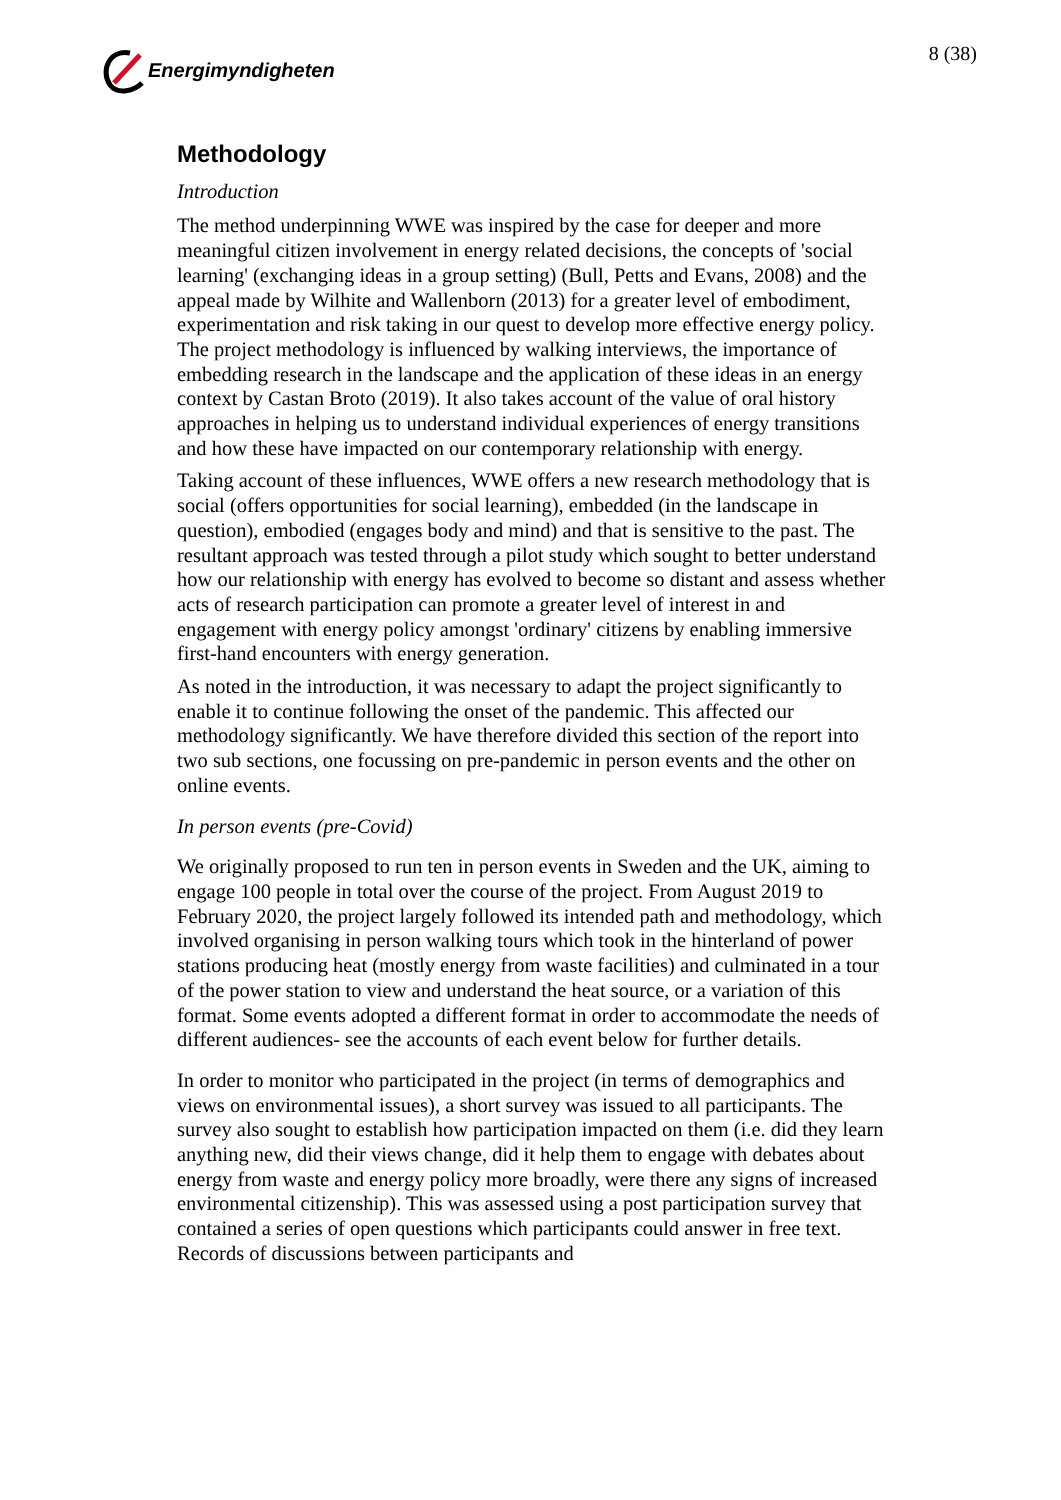Energimyndigheten 8 (38)
Methodology
Introduction
The method underpinning WWE was inspired by the case for deeper and more meaningful citizen involvement in energy related decisions, the concepts of 'social learning' (exchanging ideas in a group setting) (Bull, Petts and Evans, 2008) and the appeal made by Wilhite and Wallenborn (2013) for a greater level of embodiment, experimentation and risk taking in our quest to develop more effective energy policy. The project methodology is influenced by walking interviews, the importance of embedding research in the landscape and the application of these ideas in an energy context by Castan Broto (2019). It also takes account of the value of oral history approaches in helping us to understand individual experiences of energy transitions and how these have impacted on our contemporary relationship with energy.
Taking account of these influences, WWE offers a new research methodology that is social (offers opportunities for social learning), embedded (in the landscape in question), embodied (engages body and mind) and that is sensitive to the past. The resultant approach was tested through a pilot study which sought to better understand how our relationship with energy has evolved to become so distant and assess whether acts of research participation can promote a greater level of interest in and engagement with energy policy amongst 'ordinary' citizens by enabling immersive first-hand encounters with energy generation.
As noted in the introduction, it was necessary to adapt the project significantly to enable it to continue following the onset of the pandemic. This affected our methodology significantly. We have therefore divided this section of the report into two sub sections, one focussing on pre-pandemic in person events and the other on online events.
In person events (pre-Covid)
We originally proposed to run ten in person events in Sweden and the UK, aiming to engage 100 people in total over the course of the project. From August 2019 to February 2020, the project largely followed its intended path and methodology, which involved organising in person walking tours which took in the hinterland of power stations producing heat (mostly energy from waste facilities) and culminated in a tour of the power station to view and understand the heat source, or a variation of this format. Some events adopted a different format in order to accommodate the needs of different audiences- see the accounts of each event below for further details.
In order to monitor who participated in the project (in terms of demographics and views on environmental issues), a short survey was issued to all participants. The survey also sought to establish how participation impacted on them (i.e. did they learn anything new, did their views change, did it help them to engage with debates about energy from waste and energy policy more broadly, were there any signs of increased environmental citizenship). This was assessed using a post participation survey that contained a series of open questions which participants could answer in free text. Records of discussions between participants and